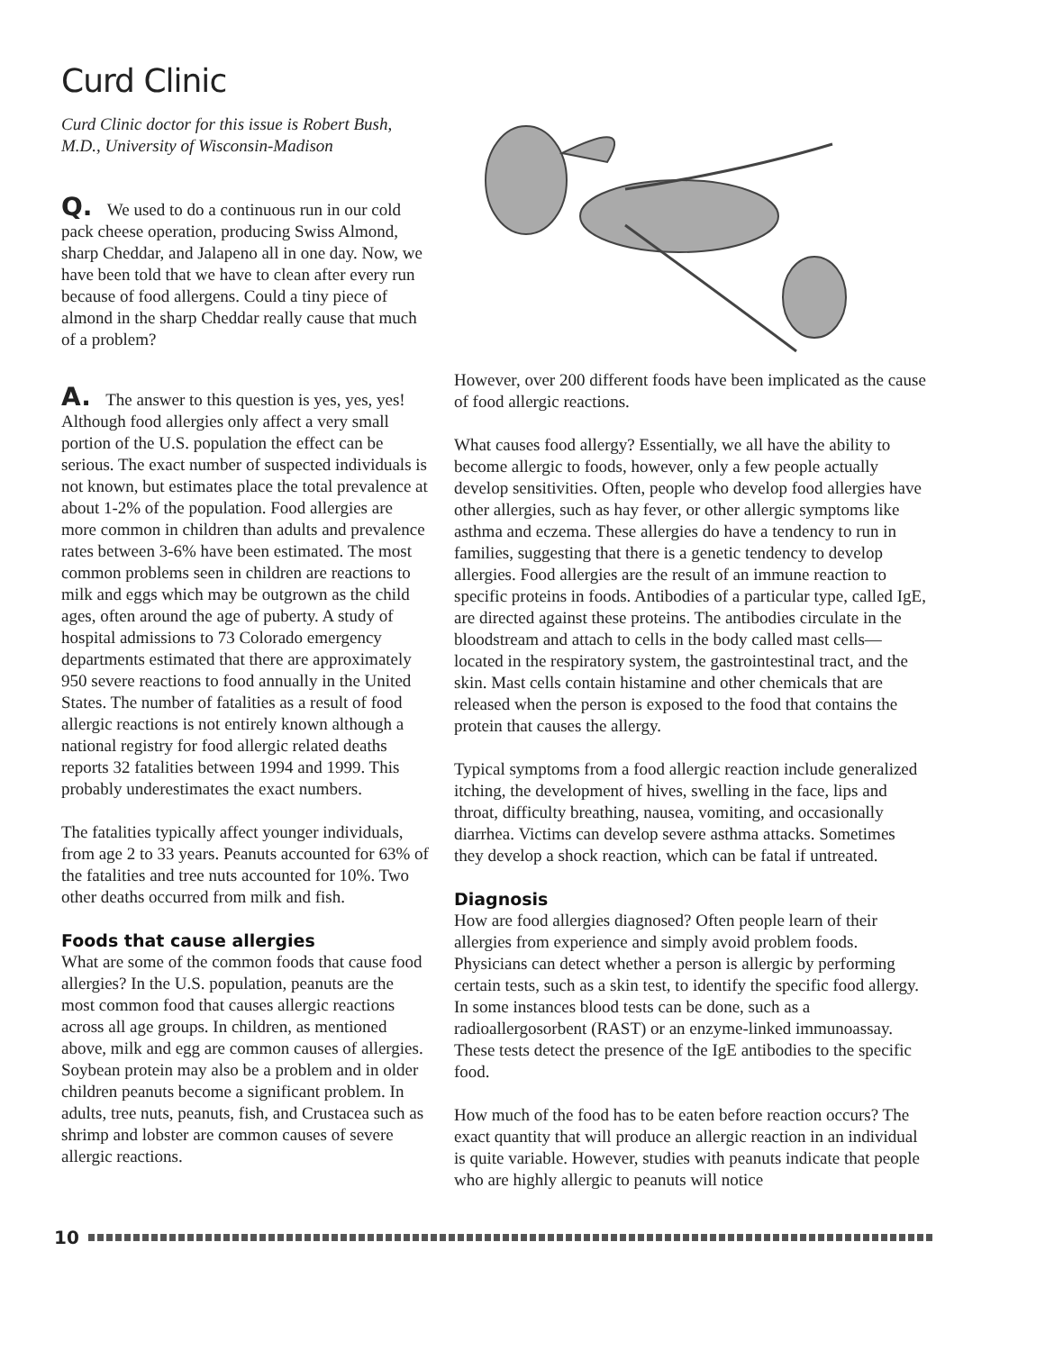Curd Clinic
Curd Clinic doctor for this issue is Robert Bush, M.D., University of Wisconsin-Madison
Q. We used to do a continuous run in our cold pack cheese operation, producing Swiss Almond, sharp Cheddar, and Jalapeno all in one day. Now, we have been told that we have to clean after every run because of food allergens. Could a tiny piece of almond in the sharp Cheddar really cause that much of a problem?
A. The answer to this question is yes, yes, yes! Although food allergies only affect a very small portion of the U.S. population the effect can be serious. The exact number of suspected individuals is not known, but estimates place the total prevalence at about 1-2% of the population. Food allergies are more common in children than adults and prevalence rates between 3-6% have been estimated. The most common problems seen in children are reactions to milk and eggs which may be outgrown as the child ages, often around the age of puberty. A study of hospital admissions to 73 Colorado emergency departments estimated that there are approximately 950 severe reactions to food annually in the United States. The number of fatalities as a result of food allergic reactions is not entirely known although a national registry for food allergic related deaths reports 32 fatalities between 1994 and 1999. This probably underestimates the exact numbers.
The fatalities typically affect younger individuals, from age 2 to 33 years. Peanuts accounted for 63% of the fatalities and tree nuts accounted for 10%. Two other deaths occurred from milk and fish.
Foods that cause allergies
What are some of the common foods that cause food allergies? In the U.S. population, peanuts are the most common food that causes allergic reactions across all age groups. In children, as mentioned above, milk and egg are common causes of allergies. Soybean protein may also be a problem and in older children peanuts become a significant problem. In adults, tree nuts, peanuts, fish, and Crustacea such as shrimp and lobster are common causes of severe allergic reactions.
However, over 200 different foods have been implicated as the cause of food allergic reactions.
What causes food allergy? Essentially, we all have the ability to become allergic to foods, however, only a few people actually develop sensitivities. Often, people who develop food allergies have other allergies, such as hay fever, or other allergic symptoms like asthma and eczema. These allergies do have a tendency to run in families, suggesting that there is a genetic tendency to develop allergies. Food allergies are the result of an immune reaction to specific proteins in foods. Antibodies of a particular type, called IgE, are directed against these proteins. The antibodies circulate in the bloodstream and attach to cells in the body called mast cells—located in the respiratory system, the gastrointestinal tract, and the skin. Mast cells contain histamine and other chemicals that are released when the person is exposed to the food that contains the protein that causes the allergy.
Typical symptoms from a food allergic reaction include generalized itching, the development of hives, swelling in the face, lips and throat, difficulty breathing, nausea, vomiting, and occasionally diarrhea. Victims can develop severe asthma attacks. Sometimes they develop a shock reaction, which can be fatal if untreated.
Diagnosis
How are food allergies diagnosed? Often people learn of their allergies from experience and simply avoid problem foods. Physicians can detect whether a person is allergic by performing certain tests, such as a skin test, to identify the specific food allergy. In some instances blood tests can be done, such as a radioallergosorbent (RAST) or an enzyme-linked immunoassay. These tests detect the presence of the IgE antibodies to the specific food.
How much of the food has to be eaten before reaction occurs? The exact quantity that will produce an allergic reaction in an individual is quite variable. However, studies with peanuts indicate that people who are highly allergic to peanuts will notice
10